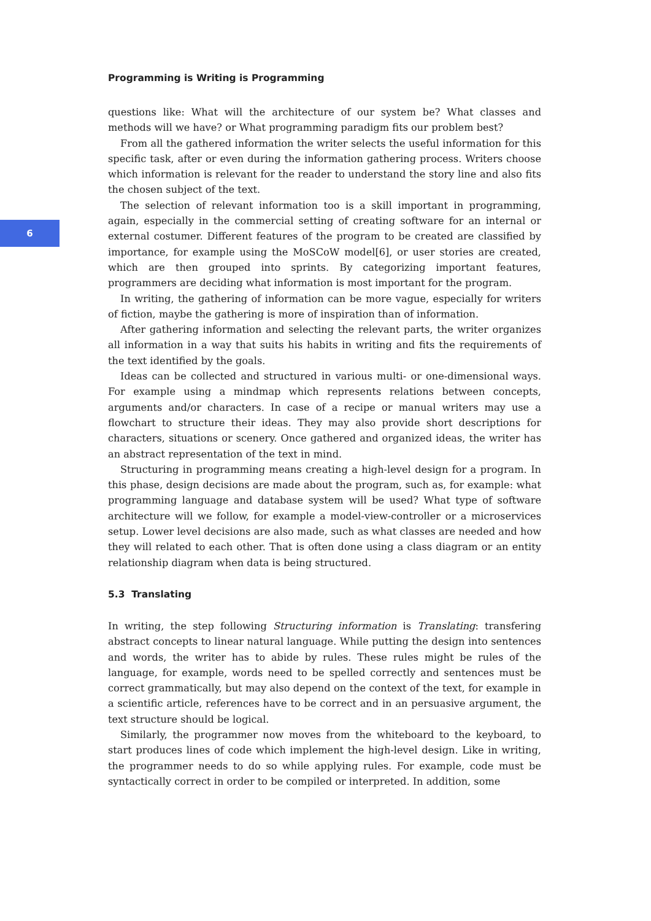6
Programming is Writing is Programming
questions like: What will the architecture of our system be? What classes and methods will we have? or What programming paradigm fits our problem best?
From all the gathered information the writer selects the useful information for this specific task, after or even during the information gathering process. Writers choose which information is relevant for the reader to understand the story line and also fits the chosen subject of the text.
The selection of relevant information too is a skill important in programming, again, especially in the commercial setting of creating software for an internal or external costumer. Different features of the program to be created are classified by importance, for example using the MoSCoW model[6], or user stories are created, which are then grouped into sprints. By categorizing important features, programmers are deciding what information is most important for the program.
In writing, the gathering of information can be more vague, especially for writers of fiction, maybe the gathering is more of inspiration than of information.
After gathering information and selecting the relevant parts, the writer organizes all information in a way that suits his habits in writing and fits the requirements of the text identified by the goals.
Ideas can be collected and structured in various multi- or one-dimensional ways. For example using a mindmap which represents relations between concepts, arguments and/or characters. In case of a recipe or manual writers may use a flowchart to structure their ideas. They may also provide short descriptions for characters, situations or scenery. Once gathered and organized ideas, the writer has an abstract representation of the text in mind.
Structuring in programming means creating a high-level design for a program. In this phase, design decisions are made about the program, such as, for example: what programming language and database system will be used? What type of software architecture will we follow, for example a model-view-controller or a microservices setup. Lower level decisions are also made, such as what classes are needed and how they will related to each other. That is often done using a class diagram or an entity relationship diagram when data is being structured.
5.3 Translating
In writing, the step following Structuring information is Translating: transfering abstract concepts to linear natural language. While putting the design into sentences and words, the writer has to abide by rules. These rules might be rules of the language, for example, words need to be spelled correctly and sentences must be correct grammatically, but may also depend on the context of the text, for example in a scientific article, references have to be correct and in an persuasive argument, the text structure should be logical.
Similarly, the programmer now moves from the whiteboard to the keyboard, to start produces lines of code which implement the high-level design. Like in writing, the programmer needs to do so while applying rules. For example, code must be syntactically correct in order to be compiled or interpreted. In addition, some